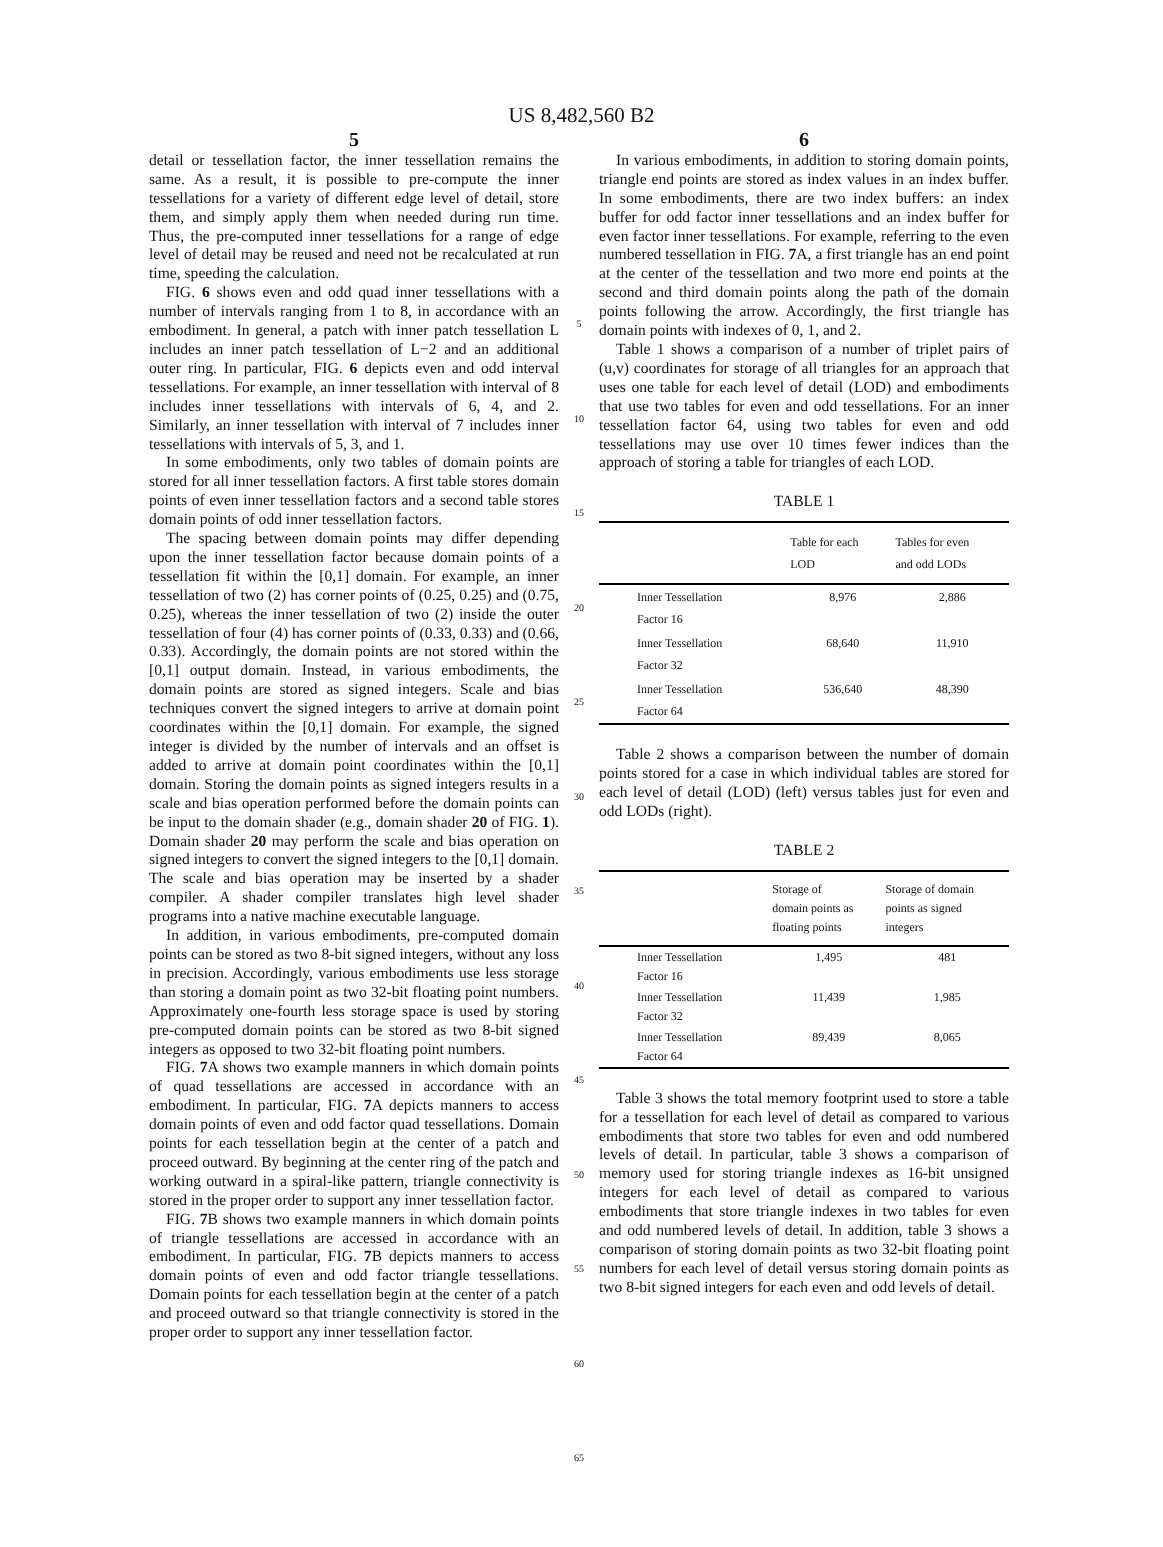US 8,482,560 B2
5
detail or tessellation factor, the inner tessellation remains the same. As a result, it is possible to pre-compute the inner tessellations for a variety of different edge level of detail, store them, and simply apply them when needed during run time. Thus, the pre-computed inner tessellations for a range of edge level of detail may be reused and need not be recalculated at run time, speeding the calculation.
FIG. 6 shows even and odd quad inner tessellations with a number of intervals ranging from 1 to 8, in accordance with an embodiment. In general, a patch with inner patch tessellation L includes an inner patch tessellation of L−2 and an additional outer ring. In particular, FIG. 6 depicts even and odd interval tessellations. For example, an inner tessellation with interval of 8 includes inner tessellations with intervals of 6, 4, and 2. Similarly, an inner tessellation with interval of 7 includes inner tessellations with intervals of 5, 3, and 1.
In some embodiments, only two tables of domain points are stored for all inner tessellation factors. A first table stores domain points of even inner tessellation factors and a second table stores domain points of odd inner tessellation factors.
The spacing between domain points may differ depending upon the inner tessellation factor because domain points of a tessellation fit within the [0,1] domain. For example, an inner tessellation of two (2) has corner points of (0.25, 0.25) and (0.75, 0.25), whereas the inner tessellation of two (2) inside the outer tessellation of four (4) has corner points of (0.33, 0.33) and (0.66, 0.33). Accordingly, the domain points are not stored within the [0,1] output domain. Instead, in various embodiments, the domain points are stored as signed integers. Scale and bias techniques convert the signed integers to arrive at domain point coordinates within the [0,1] domain. For example, the signed integer is divided by the number of intervals and an offset is added to arrive at domain point coordinates within the [0,1] domain. Storing the domain points as signed integers results in a scale and bias operation performed before the domain points can be input to the domain shader (e.g., domain shader 20 of FIG. 1). Domain shader 20 may perform the scale and bias operation on signed integers to convert the signed integers to the [0,1] domain. The scale and bias operation may be inserted by a shader compiler. A shader compiler translates high level shader programs into a native machine executable language.
In addition, in various embodiments, pre-computed domain points can be stored as two 8-bit signed integers, without any loss in precision. Accordingly, various embodiments use less storage than storing a domain point as two 32-bit floating point numbers. Approximately one-fourth less storage space is used by storing pre-computed domain points can be stored as two 8-bit signed integers as opposed to two 32-bit floating point numbers.
FIG. 7 A shows two example manners in which domain points of quad tessellations are accessed in accordance with an embodiment. In particular, FIG. 7 A depicts manners to access domain points of even and odd factor quad tessellations. Domain points for each tessellation begin at the center of a patch and proceed outward. By beginning at the center ring of the patch and working outward in a spiral-like pattern, triangle connectivity is stored in the proper order to support any inner tessellation factor.
FIG. 7 B shows two example manners in which domain points of triangle tessellations are accessed in accordance with an embodiment. In particular, FIG. 7 B depicts manners to access domain points of even and odd factor triangle tessellations. Domain points for each tessellation begin at the center of a patch and proceed outward so that triangle connectivity is stored in the proper order to support any inner tessellation factor.
5
10
15
20
25
30
35
40
45
50
55
60
65
6
In various embodiments, in addition to storing domain points, triangle end points are stored as index values in an index buffer. In some embodiments, there are two index buffers: an index buffer for odd factor inner tessellations and an index buffer for even factor inner tessellations. For example, referring to the even numbered tessellation in FIG. 7 A, a first triangle has an end point at the center of the tessellation and two more end points at the second and third domain points along the path of the domain points following the arrow. Accordingly, the first triangle has domain points with indexes of 0, 1, and 2.
Table 1 shows a comparison of a number of triplet pairs of (u,v) coordinates for storage of all triangles for an approach that uses one table for each level of detail (LOD) and embodiments that use two tables for even and odd tessellations. For an inner tessellation factor 64, using two tables for even and odd tessellations may use over 10 times fewer indices than the approach of storing a table for triangles of each LOD.
TABLE 1
| | Table for each LOD | Tables for even and odd LODs |
| --- | --- | --- |
| Inner Tessellation Factor 16 | 8,976 | 2,886 |
| Inner Tessellation Factor 32 | 68,640 | 11,910 |
| Inner Tessellation Factor 64 | 536,640 | 48,390 |
Table 2 shows a comparison between the number of domain points stored for a case in which individual tables are stored for each level of detail (LOD) (left) versus tables just for even and odd LODs (right).
TABLE 2
| | Storage of domain points as floating points | Storage of domain points as signed integers |
| --- | --- | --- |
| Inner Tessellation Factor 16 | 1,495 | 481 |
| Inner Tessellation Factor 32 | 11,439 | 1,985 |
| Inner Tessellation Factor 64 | 89,439 | 8,065 |
Table 3 shows the total memory footprint used to store a table for a tessellation for each level of detail as compared to various embodiments that store two tables for even and odd numbered levels of detail. In particular, table 3 shows a comparison of memory used for storing triangle indexes as 16-bit unsigned integers for each level of detail as compared to various embodiments that store triangle indexes in two tables for even and odd numbered levels of detail. In addition, table 3 shows a comparison of storing domain points as two 32-bit floating point numbers for each level of detail versus storing domain points as two 8-bit signed integers for each even and odd levels of detail.